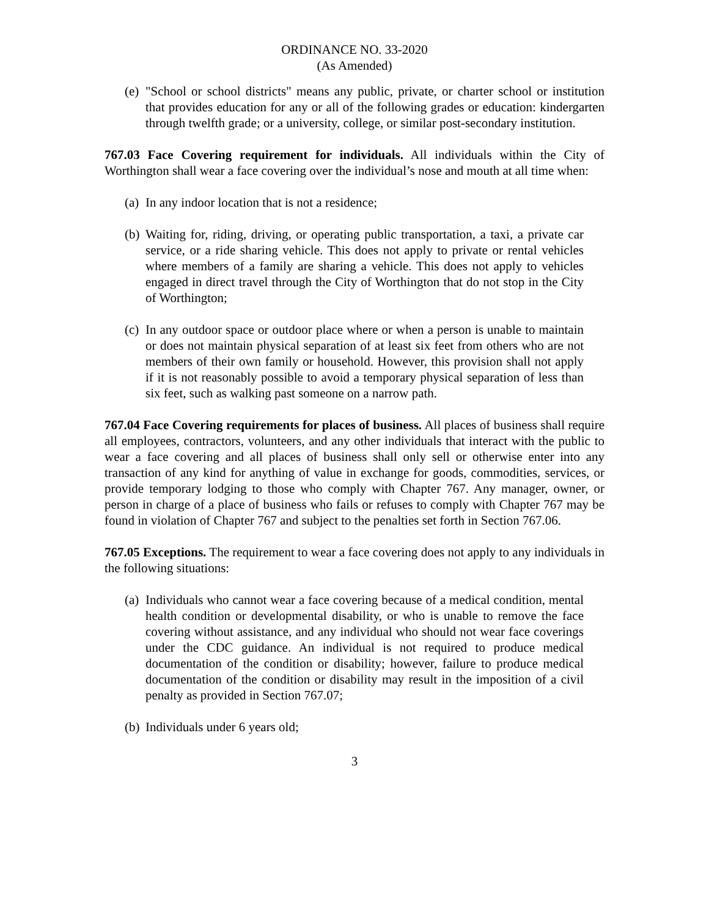ORDINANCE NO. 33-2020
(As Amended)
(e) "School or school districts" means any public, private, or charter school or institution that provides education for any or all of the following grades or education: kindergarten through twelfth grade; or a university, college, or similar post-secondary institution.
767.03 Face Covering requirement for individuals. All individuals within the City of Worthington shall wear a face covering over the individual’s nose and mouth at all time when:
(a) In any indoor location that is not a residence;
(b) Waiting for, riding, driving, or operating public transportation, a taxi, a private car service, or a ride sharing vehicle. This does not apply to private or rental vehicles where members of a family are sharing a vehicle. This does not apply to vehicles engaged in direct travel through the City of Worthington that do not stop in the City of Worthington;
(c) In any outdoor space or outdoor place where or when a person is unable to maintain or does not maintain physical separation of at least six feet from others who are not members of their own family or household. However, this provision shall not apply if it is not reasonably possible to avoid a temporary physical separation of less than six feet, such as walking past someone on a narrow path.
767.04 Face Covering requirements for places of business. All places of business shall require all employees, contractors, volunteers, and any other individuals that interact with the public to wear a face covering and all places of business shall only sell or otherwise enter into any transaction of any kind for anything of value in exchange for goods, commodities, services, or provide temporary lodging to those who comply with Chapter 767. Any manager, owner, or person in charge of a place of business who fails or refuses to comply with Chapter 767 may be found in violation of Chapter 767 and subject to the penalties set forth in Section 767.06.
767.05 Exceptions. The requirement to wear a face covering does not apply to any individuals in the following situations:
(a) Individuals who cannot wear a face covering because of a medical condition, mental health condition or developmental disability, or who is unable to remove the face covering without assistance, and any individual who should not wear face coverings under the CDC guidance. An individual is not required to produce medical documentation of the condition or disability; however, failure to produce medical documentation of the condition or disability may result in the imposition of a civil penalty as provided in Section 767.07;
(b) Individuals under 6 years old;
3